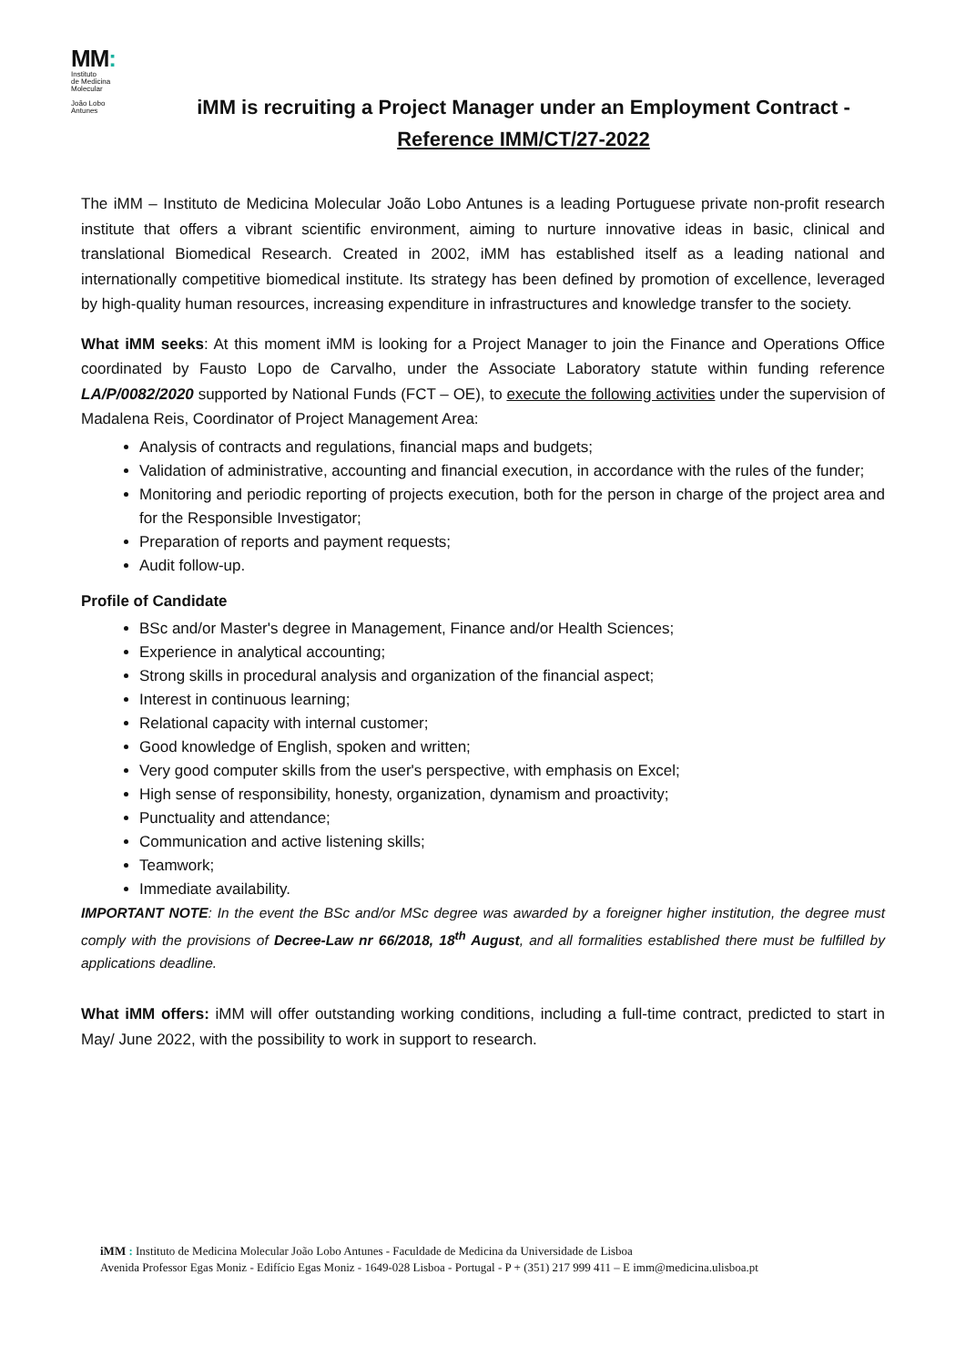MM:
Instituto
de Medicina
Molecular
João Lobo
Antunes
iMM is recruiting a Project Manager under an Employment Contract - Reference IMM/CT/27-2022
The iMM – Instituto de Medicina Molecular João Lobo Antunes is a leading Portuguese private non-profit research institute that offers a vibrant scientific environment, aiming to nurture innovative ideas in basic, clinical and translational Biomedical Research. Created in 2002, iMM has established itself as a leading national and internationally competitive biomedical institute. Its strategy has been defined by promotion of excellence, leveraged by high-quality human resources, increasing expenditure in infrastructures and knowledge transfer to the society.
What iMM seeks: At this moment iMM is looking for a Project Manager to join the Finance and Operations Office coordinated by Fausto Lopo de Carvalho, under the Associate Laboratory statute within funding reference LA/P/0082/2020 supported by National Funds (FCT – OE), to execute the following activities under the supervision of Madalena Reis, Coordinator of Project Management Area:
Analysis of contracts and regulations, financial maps and budgets;
Validation of administrative, accounting and financial execution, in accordance with the rules of the funder;
Monitoring and periodic reporting of projects execution, both for the person in charge of the project area and for the Responsible Investigator;
Preparation of reports and payment requests;
Audit follow-up.
Profile of Candidate
BSc and/or Master's degree in Management, Finance and/or Health Sciences;
Experience in analytical accounting;
Strong skills in procedural analysis and organization of the financial aspect;
Interest in continuous learning;
Relational capacity with internal customer;
Good knowledge of English, spoken and written;
Very good computer skills from the user's perspective, with emphasis on Excel;
High sense of responsibility, honesty, organization, dynamism and proactivity;
Punctuality and attendance;
Communication and active listening skills;
Teamwork;
Immediate availability.
IMPORTANT NOTE: In the event the BSc and/or MSc degree was awarded by a foreigner higher institution, the degree must comply with the provisions of Decree-Law nr 66/2018, 18<sup>th</sup> August, and all formalities established there must be fulfilled by applications deadline.
What iMM offers: iMM will offer outstanding working conditions, including a full-time contract, predicted to start in May/ June 2022, with the possibility to work in support to research.
iMM : Instituto de Medicina Molecular João Lobo Antunes - Faculdade de Medicina da Universidade de Lisboa
Avenida Professor Egas Moniz - Edifício Egas Moniz - 1649-028 Lisboa - Portugal - P + (351) 217 999 411 – E imm@medicina.ulisboa.pt